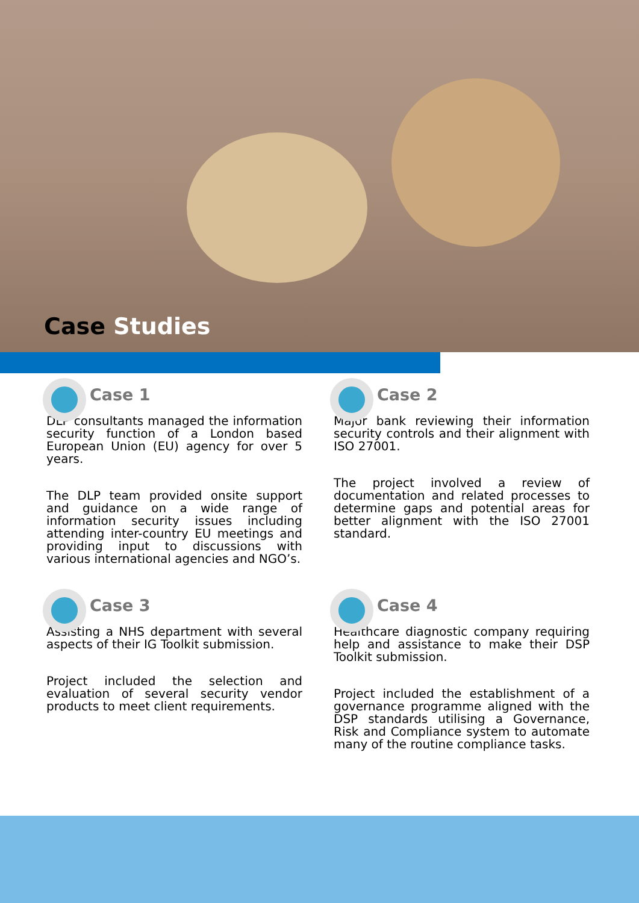Case Studies
Case 1
DLP consultants managed the information security function of a London based European Union (EU) agency for over 5 years.
The DLP team provided onsite support and guidance on a wide range of information security issues including attending inter-country EU meetings and providing input to discussions with various international agencies and NGO’s.
Case 2
Major bank reviewing their information security controls and their alignment with ISO 27001.
The project involved a review of documentation and related processes to determine gaps and potential areas for better alignment with the ISO 27001 standard.
Case 3
Assisting a NHS department with several aspects of their IG Toolkit submission.
Project included the selection and evaluation of several security vendor products to meet client requirements.
Case 4
Healthcare diagnostic company requiring help and assistance to make their DSP Toolkit submission.
Project included the establishment of a governance programme aligned with the DSP standards utilising a Governance, Risk and Compliance system to automate many of the routine compliance tasks.